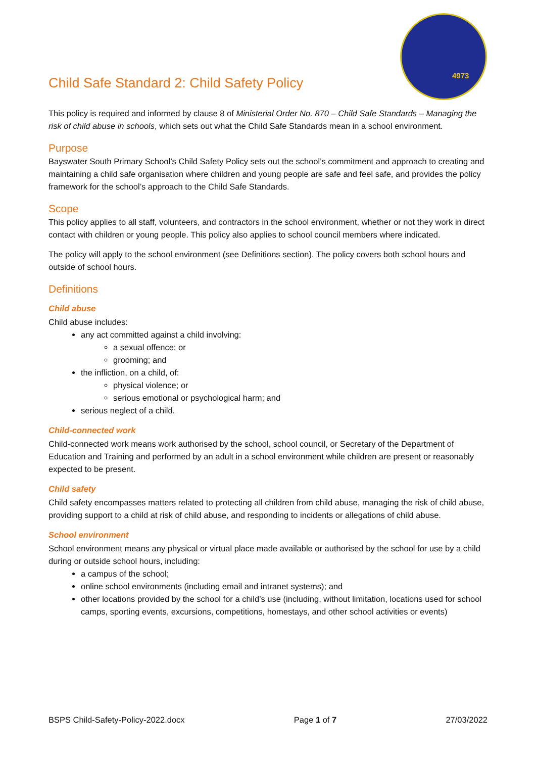4973
Child Safe Standard 2: Child Safety Policy
This policy is required and informed by clause 8 of Ministerial Order No. 870 – Child Safe Standards – Managing the risk of child abuse in schools, which sets out what the Child Safe Standards mean in a school environment.
Purpose
Bayswater South Primary School’s Child Safety Policy sets out the school’s commitment and approach to creating and maintaining a child safe organisation where children and young people are safe and feel safe, and provides the policy framework for the school’s approach to the Child Safe Standards.
Scope
This policy applies to all staff, volunteers, and contractors in the school environment, whether or not they work in direct contact with children or young people. This policy also applies to school council members where indicated.
The policy will apply to the school environment (see Definitions section). The policy covers both school hours and outside of school hours.
Definitions
Child abuse
Child abuse includes:
any act committed against a child involving:
a sexual offence; or
grooming; and
the infliction, on a child, of:
physical violence; or
serious emotional or psychological harm; and
serious neglect of a child.
Child-connected work
Child-connected work means work authorised by the school, school council, or Secretary of the Department of Education and Training and performed by an adult in a school environment while children are present or reasonably expected to be present.
Child safety
Child safety encompasses matters related to protecting all children from child abuse, managing the risk of child abuse, providing support to a child at risk of child abuse, and responding to incidents or allegations of child abuse.
School environment
School environment means any physical or virtual place made available or authorised by the school for use by a child during or outside school hours, including:
a campus of the school;
online school environments (including email and intranet systems); and
other locations provided by the school for a child’s use (including, without limitation, locations used for school camps, sporting events, excursions, competitions, homestays, and other school activities or events)
BSPS Child-Safety-Policy-2022.docx Page 1 of 7 27/03/2022